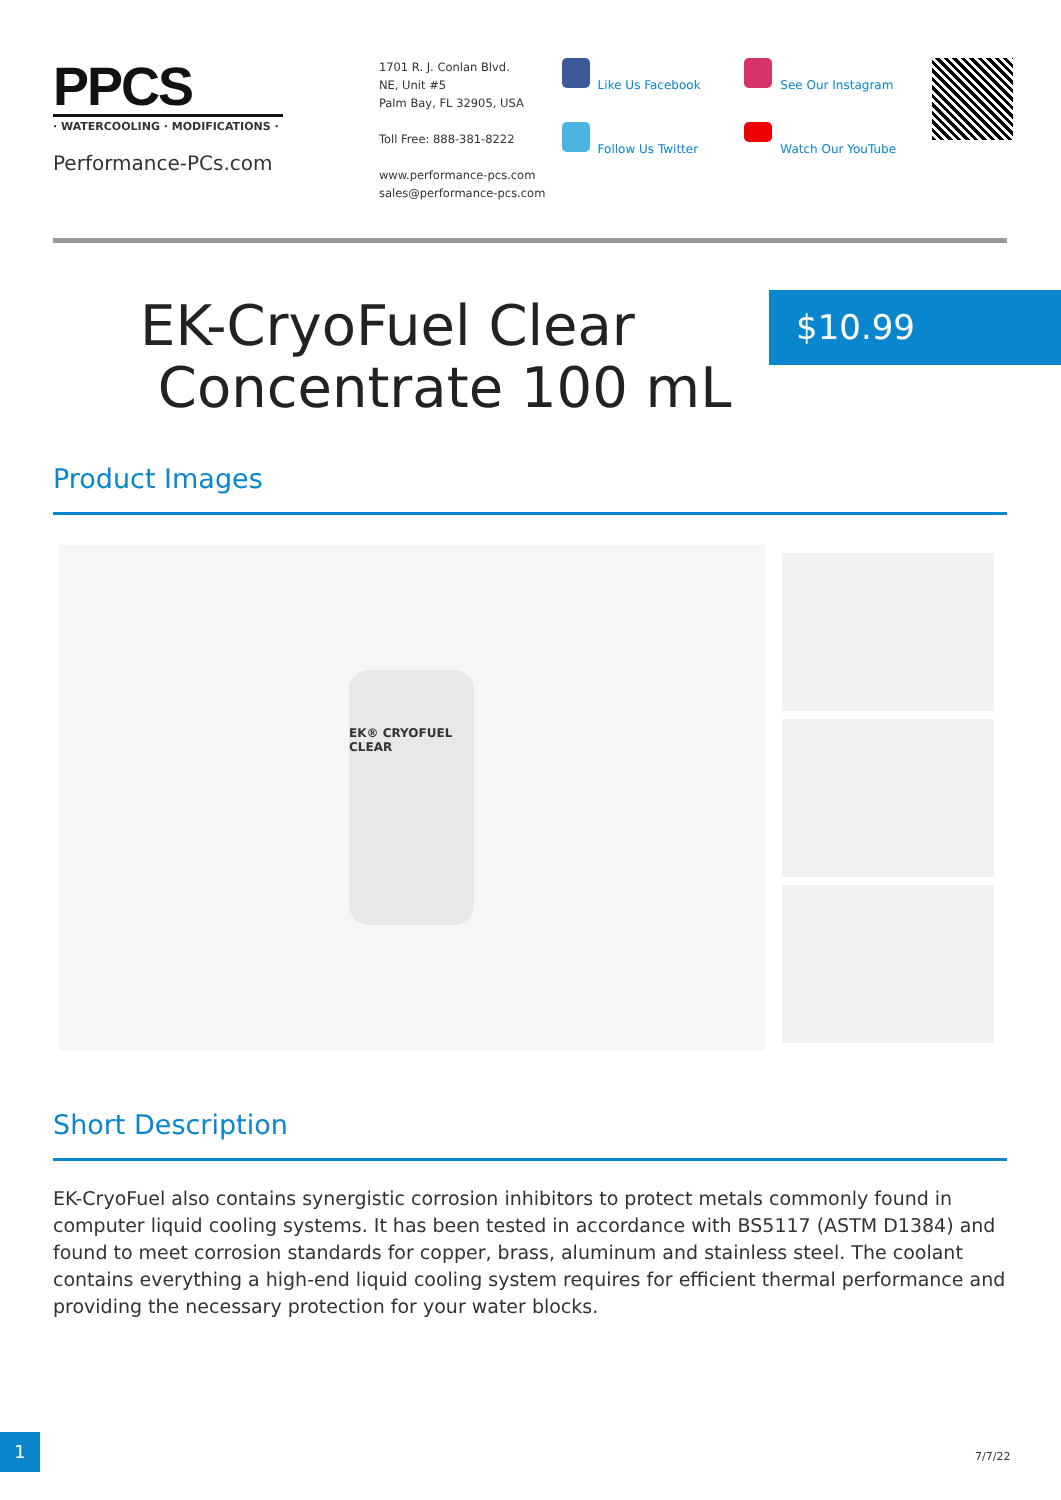PPCS
· WATERCOOLING · MODIFICATIONS ·
Performance-PCs.com
1701 R. J. Conlan Blvd.
NE, Unit #5
Palm Bay, FL 32905, USA
Toll Free: 888-381-8222
www.performance-pcs.com
sales@performance-pcs.com
Like Us Facebook
Follow Us Twitter
See Our Instagram
Watch Our YouTube
EK-CryoFuel Clear
Concentrate 100 mL
$10.99
Product Images
EK® CRYOFUEL CLEAR
Short Description
EK-CryoFuel also contains synergistic corrosion inhibitors to protect metals commonly found in computer liquid cooling systems. It has been tested in accordance with BS5117 (ASTM D1384) and found to meet corrosion standards for copper, brass, aluminum and stainless steel. The coolant contains everything a high-end liquid cooling system requires for efficient thermal performance and providing the necessary protection for your water blocks.
1
7/7/22